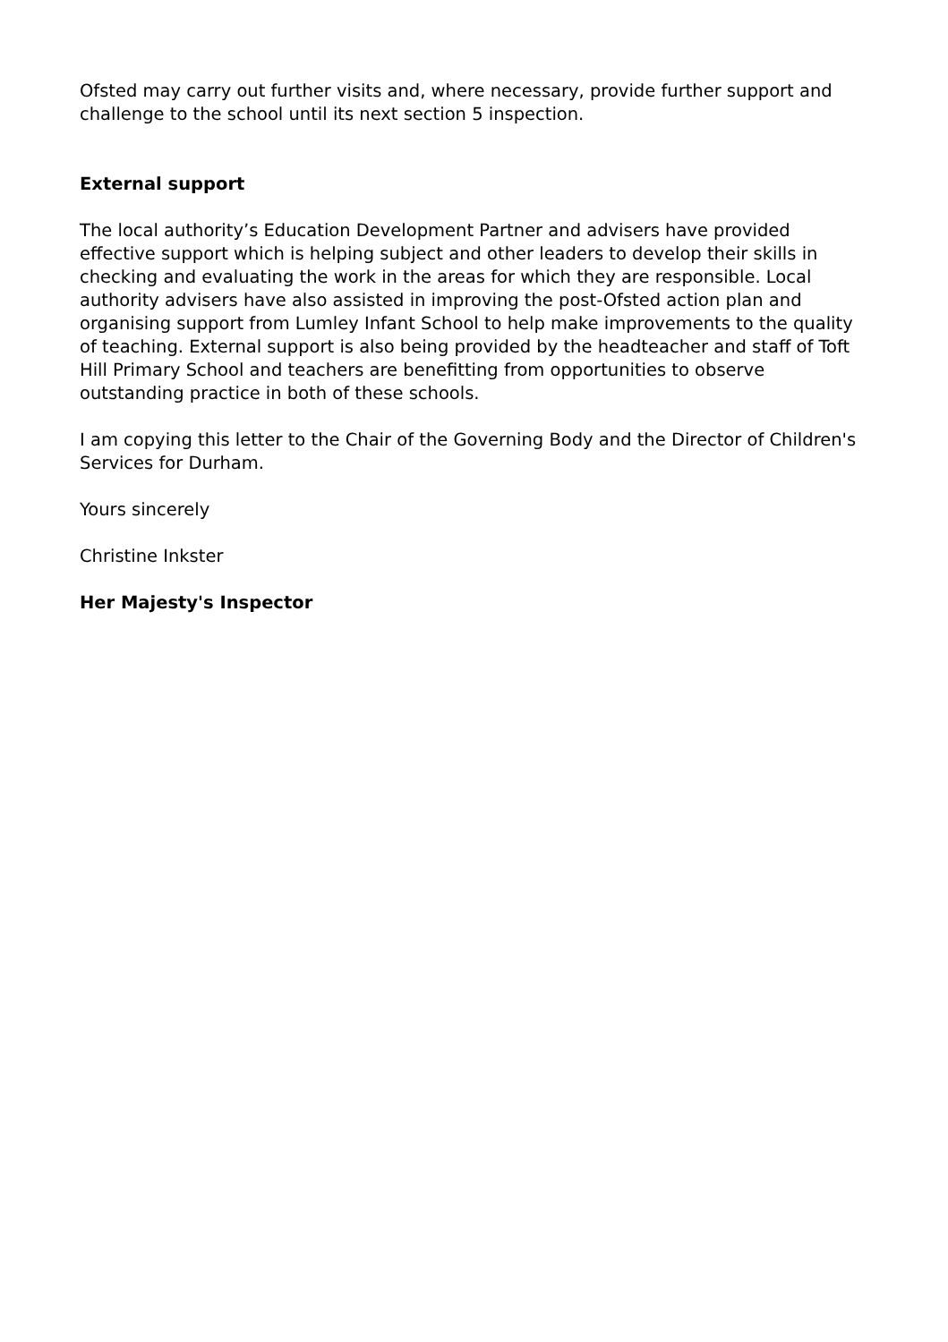Ofsted may carry out further visits and, where necessary, provide further support and challenge to the school until its next section 5 inspection.
External support
The local authority’s Education Development Partner and advisers have provided effective support which is helping subject and other leaders to develop their skills in checking and evaluating the work in the areas for which they are responsible. Local authority advisers have also assisted in improving the post-Ofsted action plan and organising support from Lumley Infant School to help make improvements to the quality of teaching. External support is also being provided by the headteacher and staff of Toft Hill Primary School and teachers are benefitting from opportunities to observe outstanding practice in both of these schools.
I am copying this letter to the Chair of the Governing Body and the Director of Children's Services for Durham.
Yours sincerely
Christine Inkster
Her Majesty's Inspector